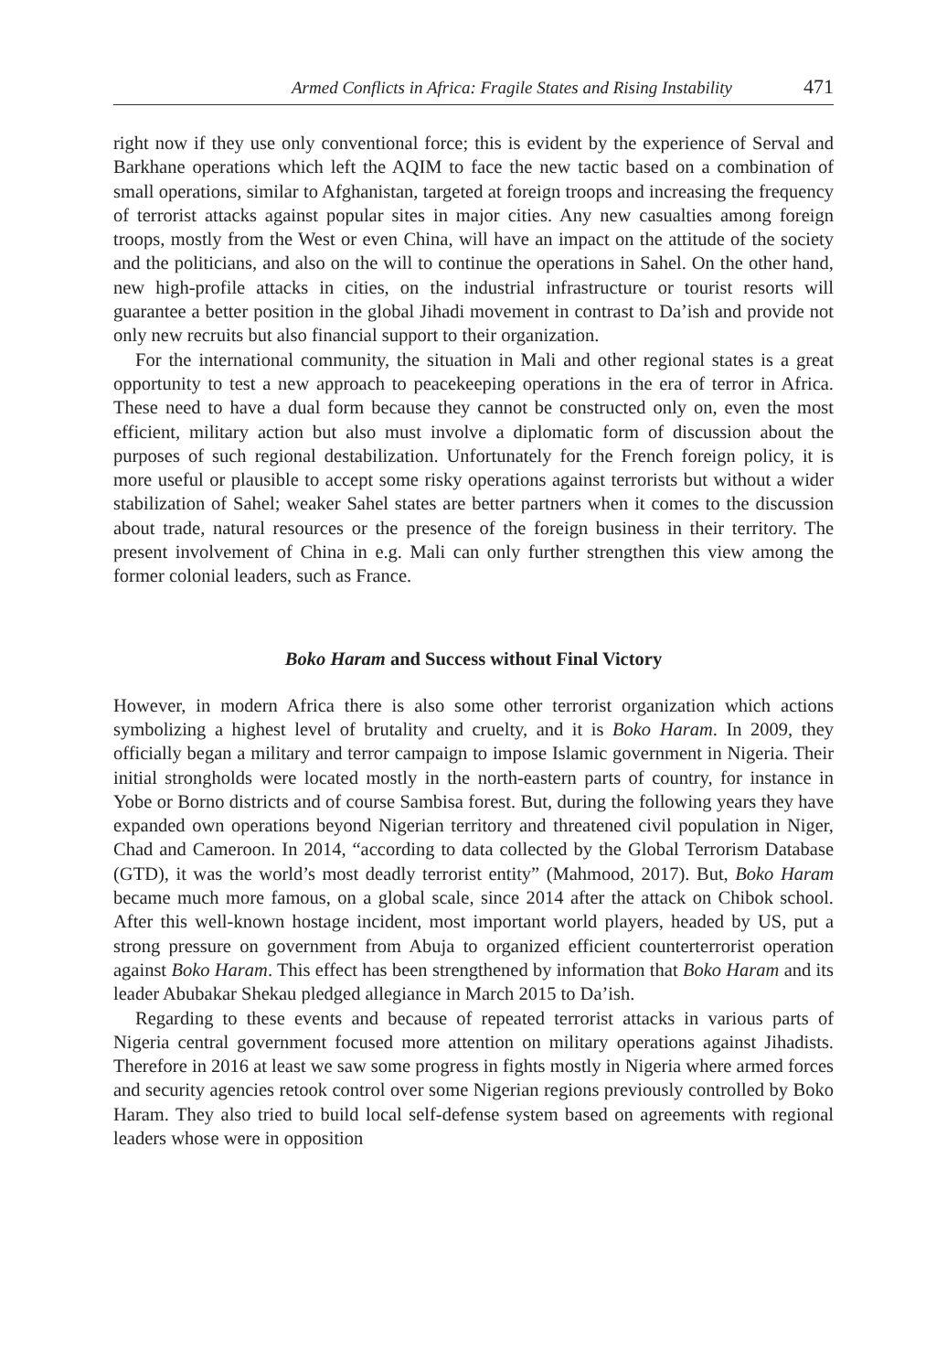Armed Conflicts in Africa: Fragile States and Rising Instability 471
right now if they use only conventional force; this is evident by the experience of Serval and Barkhane operations which left the AQIM to face the new tactic based on a combination of small operations, similar to Afghanistan, targeted at foreign troops and increasing the frequency of terrorist attacks against popular sites in major cities. Any new casualties among foreign troops, mostly from the West or even China, will have an impact on the attitude of the society and the politicians, and also on the will to continue the operations in Sahel. On the other hand, new high-profile attacks in cities, on the industrial infrastructure or tourist resorts will guarantee a better position in the global Jihadi movement in contrast to Da’ish and provide not only new recruits but also financial support to their organization.
For the international community, the situation in Mali and other regional states is a great opportunity to test a new approach to peacekeeping operations in the era of terror in Africa. These need to have a dual form because they cannot be constructed only on, even the most efficient, military action but also must involve a diplomatic form of discussion about the purposes of such regional destabilization. Unfortunately for the French foreign policy, it is more useful or plausible to accept some risky operations against terrorists but without a wider stabilization of Sahel; weaker Sahel states are better partners when it comes to the discussion about trade, natural resources or the presence of the foreign business in their territory. The present involvement of China in e.g. Mali can only further strengthen this view among the former colonial leaders, such as France.
Boko Haram and Success without Final Victory
However, in modern Africa there is also some other terrorist organization which actions symbolizing a highest level of brutality and cruelty, and it is Boko Haram. In 2009, they officially began a military and terror campaign to impose Islamic government in Nigeria. Their initial strongholds were located mostly in the north-eastern parts of country, for instance in Yobe or Borno districts and of course Sambisa forest. But, during the following years they have expanded own operations beyond Nigerian territory and threatened civil population in Niger, Chad and Cameroon. In 2014, “according to data collected by the Global Terrorism Database (GTD), it was the world’s most deadly terrorist entity” (Mahmood, 2017). But, Boko Haram became much more famous, on a global scale, since 2014 after the attack on Chibok school. After this well-known hostage incident, most important world players, headed by US, put a strong pressure on government from Abuja to organized efficient counterterrorist operation against Boko Haram. This effect has been strengthened by information that Boko Haram and its leader Abubakar Shekau pledged allegiance in March 2015 to Da’ish.
Regarding to these events and because of repeated terrorist attacks in various parts of Nigeria central government focused more attention on military operations against Jihadists. Therefore in 2016 at least we saw some progress in fights mostly in Nigeria where armed forces and security agencies retook control over some Nigerian regions previously controlled by Boko Haram. They also tried to build local self-defense system based on agreements with regional leaders whose were in opposition